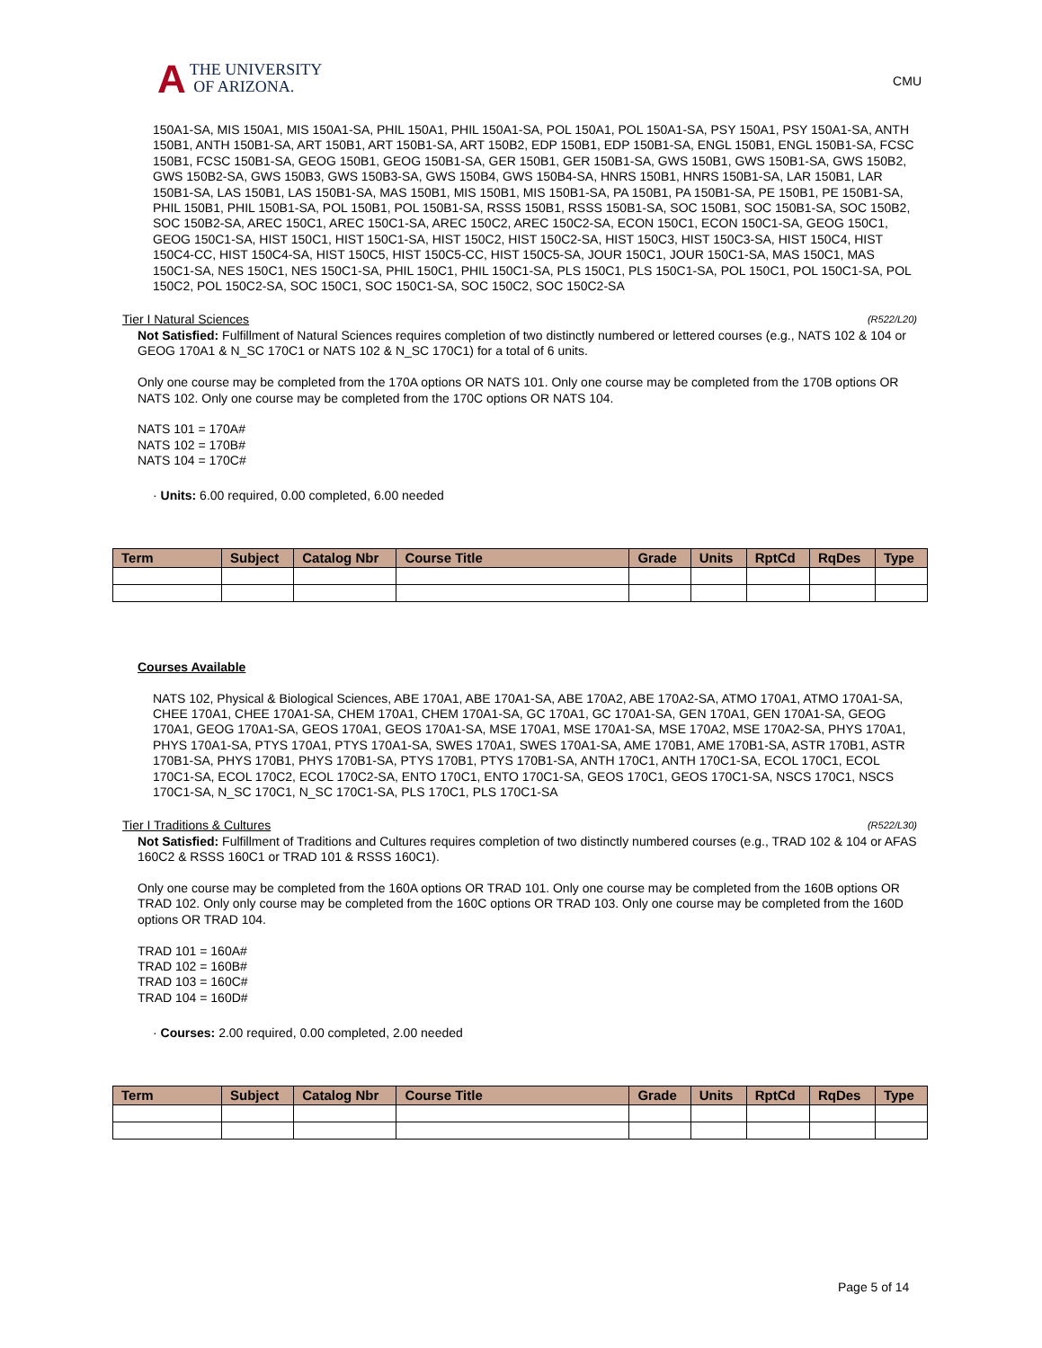A THE UNIVERSITY
OF ARIZONA.
CMU
150A1-SA, MIS 150A1, MIS 150A1-SA, PHIL 150A1, PHIL 150A1-SA, POL 150A1, POL 150A1-SA, PSY 150A1, PSY 150A1-SA, ANTH 150B1, ANTH 150B1-SA, ART 150B1, ART 150B1-SA, ART 150B2, EDP 150B1, EDP 150B1-SA, ENGL 150B1, ENGL 150B1-SA, FCSC 150B1, FCSC 150B1-SA, GEOG 150B1, GEOG 150B1-SA, GER 150B1, GER 150B1-SA, GWS 150B1, GWS 150B1-SA, GWS 150B2, GWS 150B2-SA, GWS 150B3, GWS 150B3-SA, GWS 150B4, GWS 150B4-SA, HNRS 150B1, HNRS 150B1-SA, LAR 150B1, LAR 150B1-SA, LAS 150B1, LAS 150B1-SA, MAS 150B1, MIS 150B1, MIS 150B1-SA, PA 150B1, PA 150B1-SA, PE 150B1, PE 150B1-SA, PHIL 150B1, PHIL 150B1-SA, POL 150B1, POL 150B1-SA, RSSS 150B1, RSSS 150B1-SA, SOC 150B1, SOC 150B1-SA, SOC 150B2, SOC 150B2-SA, AREC 150C1, AREC 150C1-SA, AREC 150C2, AREC 150C2-SA, ECON 150C1, ECON 150C1-SA, GEOG 150C1, GEOG 150C1-SA, HIST 150C1, HIST 150C1-SA, HIST 150C2, HIST 150C2-SA, HIST 150C3, HIST 150C3-SA, HIST 150C4, HIST 150C4-CC, HIST 150C4-SA, HIST 150C5, HIST 150C5-CC, HIST 150C5-SA, JOUR 150C1, JOUR 150C1-SA, MAS 150C1, MAS 150C1-SA, NES 150C1, NES 150C1-SA, PHIL 150C1, PHIL 150C1-SA, PLS 150C1, PLS 150C1-SA, POL 150C1, POL 150C1-SA, POL 150C2, POL 150C2-SA, SOC 150C1, SOC 150C1-SA, SOC 150C2, SOC 150C2-SA
Tier I Natural Sciences (R522/L20)
Not Satisfied: Fulfillment of Natural Sciences requires completion of two distinctly numbered or lettered courses (e.g., NATS 102 & 104 or GEOG 170A1 & N_SC 170C1 or NATS 102 & N_SC 170C1) for a total of 6 units.
Only one course may be completed from the 170A options OR NATS 101. Only one course may be completed from the 170B options OR NATS 102. Only one course may be completed from the 170C options OR NATS 104.
NATS 101 = 170A#
NATS 102 = 170B#
NATS 104 = 170C#
· Units: 6.00 required, 0.00 completed, 6.00 needed
| Term | Subject | Catalog Nbr | Course Title | Grade | Units | RptCd | RqDes | Type |
| --- | --- | --- | --- | --- | --- | --- | --- | --- |
Courses Available
NATS 102, Physical & Biological Sciences, ABE 170A1, ABE 170A1-SA, ABE 170A2, ABE 170A2-SA, ATMO 170A1, ATMO 170A1-SA, CHEE 170A1, CHEE 170A1-SA, CHEM 170A1, CHEM 170A1-SA, GC 170A1, GC 170A1-SA, GEN 170A1, GEN 170A1-SA, GEOG 170A1, GEOG 170A1-SA, GEOS 170A1, GEOS 170A1-SA, MSE 170A1, MSE 170A1-SA, MSE 170A2, MSE 170A2-SA, PHYS 170A1, PHYS 170A1-SA, PTYS 170A1, PTYS 170A1-SA, SWES 170A1, SWES 170A1-SA, AME 170B1, AME 170B1-SA, ASTR 170B1, ASTR 170B1-SA, PHYS 170B1, PHYS 170B1-SA, PTYS 170B1, PTYS 170B1-SA, ANTH 170C1, ANTH 170C1-SA, ECOL 170C1, ECOL 170C1-SA, ECOL 170C2, ECOL 170C2-SA, ENTO 170C1, ENTO 170C1-SA, GEOS 170C1, GEOS 170C1-SA, NSCS 170C1, NSCS 170C1-SA, N_SC 170C1, N_SC 170C1-SA, PLS 170C1, PLS 170C1-SA
Tier I Traditions & Cultures (R522/L30)
Not Satisfied: Fulfillment of Traditions and Cultures requires completion of two distinctly numbered courses (e.g., TRAD 102 & 104 or AFAS 160C2 & RSSS 160C1 or TRAD 101 & RSSS 160C1).
Only one course may be completed from the 160A options OR TRAD 101. Only one course may be completed from the 160B options OR TRAD 102. Only only course may be completed from the 160C options OR TRAD 103. Only one course may be completed from the 160D options OR TRAD 104.
TRAD 101 = 160A#
TRAD 102 = 160B#
TRAD 103 = 160C#
TRAD 104 = 160D#
· Courses: 2.00 required, 0.00 completed, 2.00 needed
| Term | Subject | Catalog Nbr | Course Title | Grade | Units | RptCd | RqDes | Type |
| --- | --- | --- | --- | --- | --- | --- | --- | --- |
Page 5 of 14